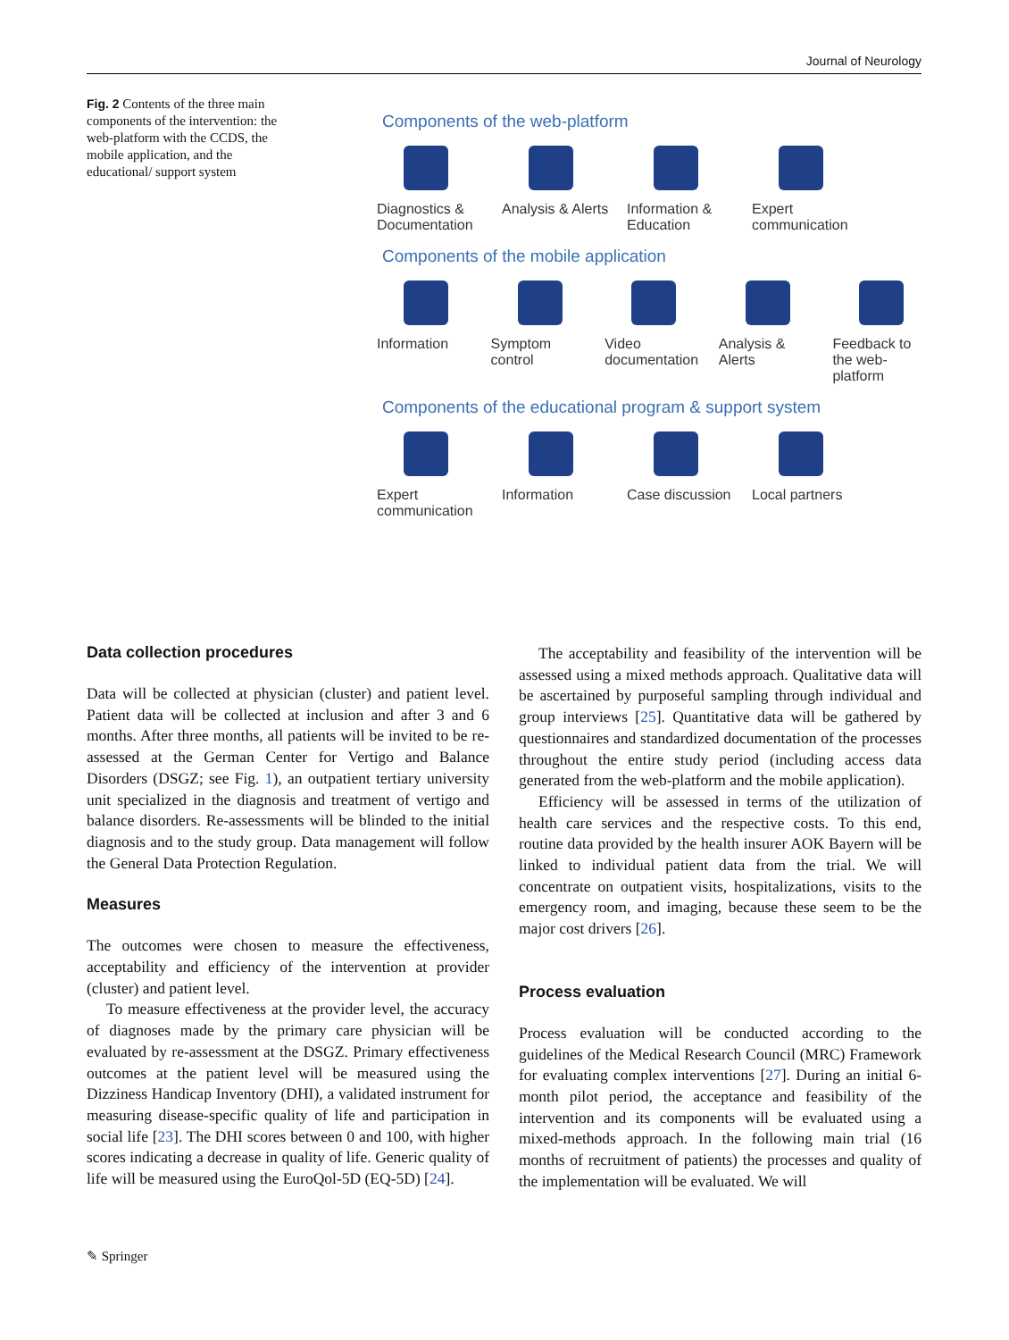Journal of Neurology
Fig. 2 Contents of the three main components of the intervention: the web-platform with the CCDS, the mobile application, and the educational/ support system
Components of the web-platform
Diagnostics & Documentation
Analysis & Alerts
Information & Education
Expert communication
Components of the mobile application
Information Symptom control
Video documentation
Analysis & Alerts
Feedback to the web-platform
Components of the educational program & support system
Expert communication
Information Case discussion
Local partners
Data collection procedures
Data will be collected at physician (cluster) and patient level. Patient data will be collected at inclusion and after 3 and 6 months. After three months, all patients will be invited to be re-assessed at the German Center for Vertigo and Balance Disorders (DSGZ; see Fig. 1), an outpatient tertiary university unit specialized in the diagnosis and treatment of vertigo and balance disorders. Re-assessments will be blinded to the initial diagnosis and to the study group. Data management will follow the General Data Protection Regulation.
Measures
The outcomes were chosen to measure the effectiveness, acceptability and efficiency of the intervention at provider (cluster) and patient level.
To measure effectiveness at the provider level, the accuracy of diagnoses made by the primary care physician will be evaluated by re-assessment at the DSGZ. Primary effectiveness outcomes at the patient level will be measured using the Dizziness Handicap Inventory (DHI), a validated instrument for measuring disease-specific quality of life and participation in social life [23]. The DHI scores between 0 and 100, with higher scores indicating a decrease in quality of life. Generic quality of life will be measured using the EuroQol-5D (EQ-5D) [24].
The acceptability and feasibility of the intervention will be assessed using a mixed methods approach. Qualitative data will be ascertained by purposeful sampling through individual and group interviews [25]. Quantitative data will be gathered by questionnaires and standardized documentation of the processes throughout the entire study period (including access data generated from the web-platform and the mobile application).
Efficiency will be assessed in terms of the utilization of health care services and the respective costs. To this end, routine data provided by the health insurer AOK Bayern will be linked to individual patient data from the trial. We will concentrate on outpatient visits, hospitalizations, visits to the emergency room, and imaging, because these seem to be the major cost drivers [26].
Process evaluation
Process evaluation will be conducted according to the guidelines of the Medical Research Council (MRC) Framework for evaluating complex interventions [27]. During an initial 6-month pilot period, the acceptance and feasibility of the intervention and its components will be evaluated using a mixed-methods approach. In the following main trial (16 months of recruitment of patients) the processes and quality of the implementation will be evaluated. We will
✎ Springer